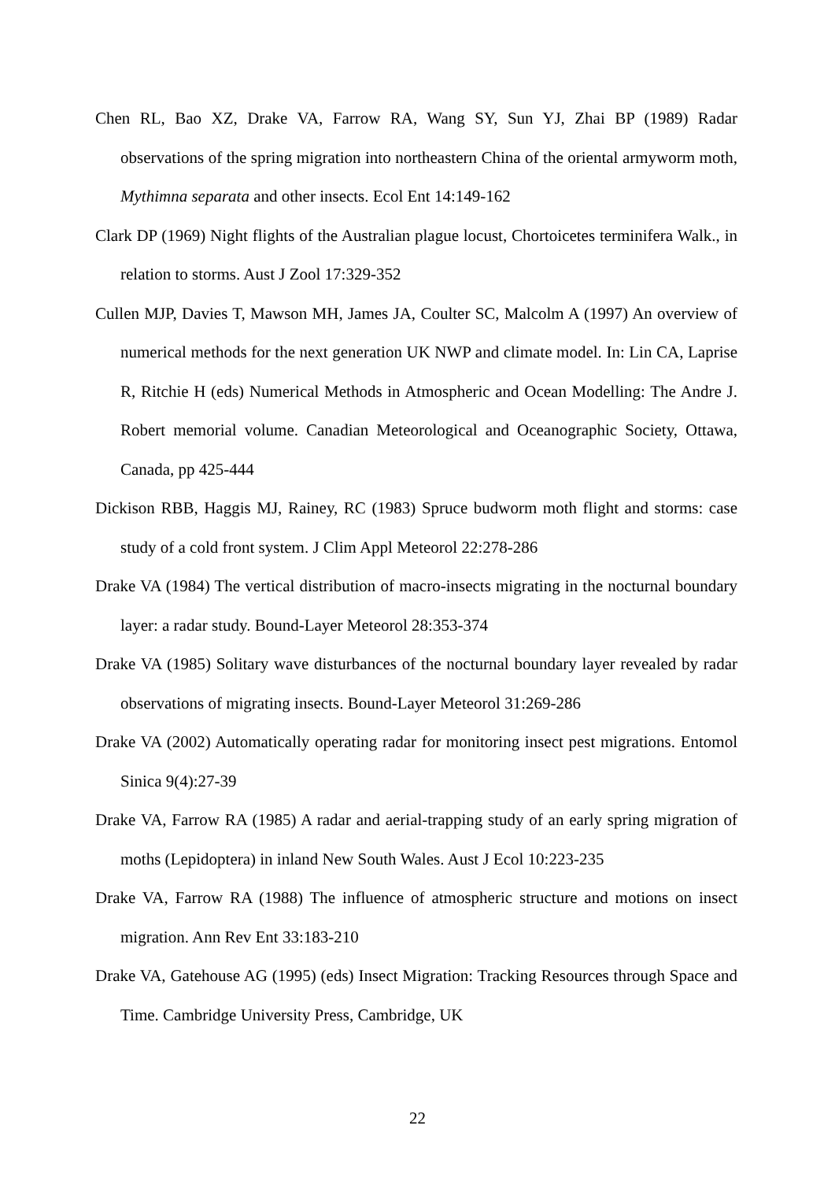Chen RL, Bao XZ, Drake VA, Farrow RA, Wang SY, Sun YJ, Zhai BP (1989) Radar observations of the spring migration into northeastern China of the oriental armyworm moth, Mythimna separata and other insects. Ecol Ent 14:149-162
Clark DP (1969) Night flights of the Australian plague locust, Chortoicetes terminifera Walk., in relation to storms. Aust J Zool 17:329-352
Cullen MJP, Davies T, Mawson MH, James JA, Coulter SC, Malcolm A (1997) An overview of numerical methods for the next generation UK NWP and climate model. In: Lin CA, Laprise R, Ritchie H (eds) Numerical Methods in Atmospheric and Ocean Modelling: The Andre J. Robert memorial volume. Canadian Meteorological and Oceanographic Society, Ottawa, Canada, pp 425-444
Dickison RBB, Haggis MJ, Rainey, RC (1983) Spruce budworm moth flight and storms: case study of a cold front system. J Clim Appl Meteorol 22:278-286
Drake VA (1984) The vertical distribution of macro-insects migrating in the nocturnal boundary layer: a radar study. Bound-Layer Meteorol 28:353-374
Drake VA (1985) Solitary wave disturbances of the nocturnal boundary layer revealed by radar observations of migrating insects. Bound-Layer Meteorol 31:269-286
Drake VA (2002) Automatically operating radar for monitoring insect pest migrations. Entomol Sinica 9(4):27-39
Drake VA, Farrow RA (1985) A radar and aerial-trapping study of an early spring migration of moths (Lepidoptera) in inland New South Wales. Aust J Ecol 10:223-235
Drake VA, Farrow RA (1988) The influence of atmospheric structure and motions on insect migration. Ann Rev Ent 33:183-210
Drake VA, Gatehouse AG (1995) (eds) Insect Migration: Tracking Resources through Space and Time. Cambridge University Press, Cambridge, UK
22